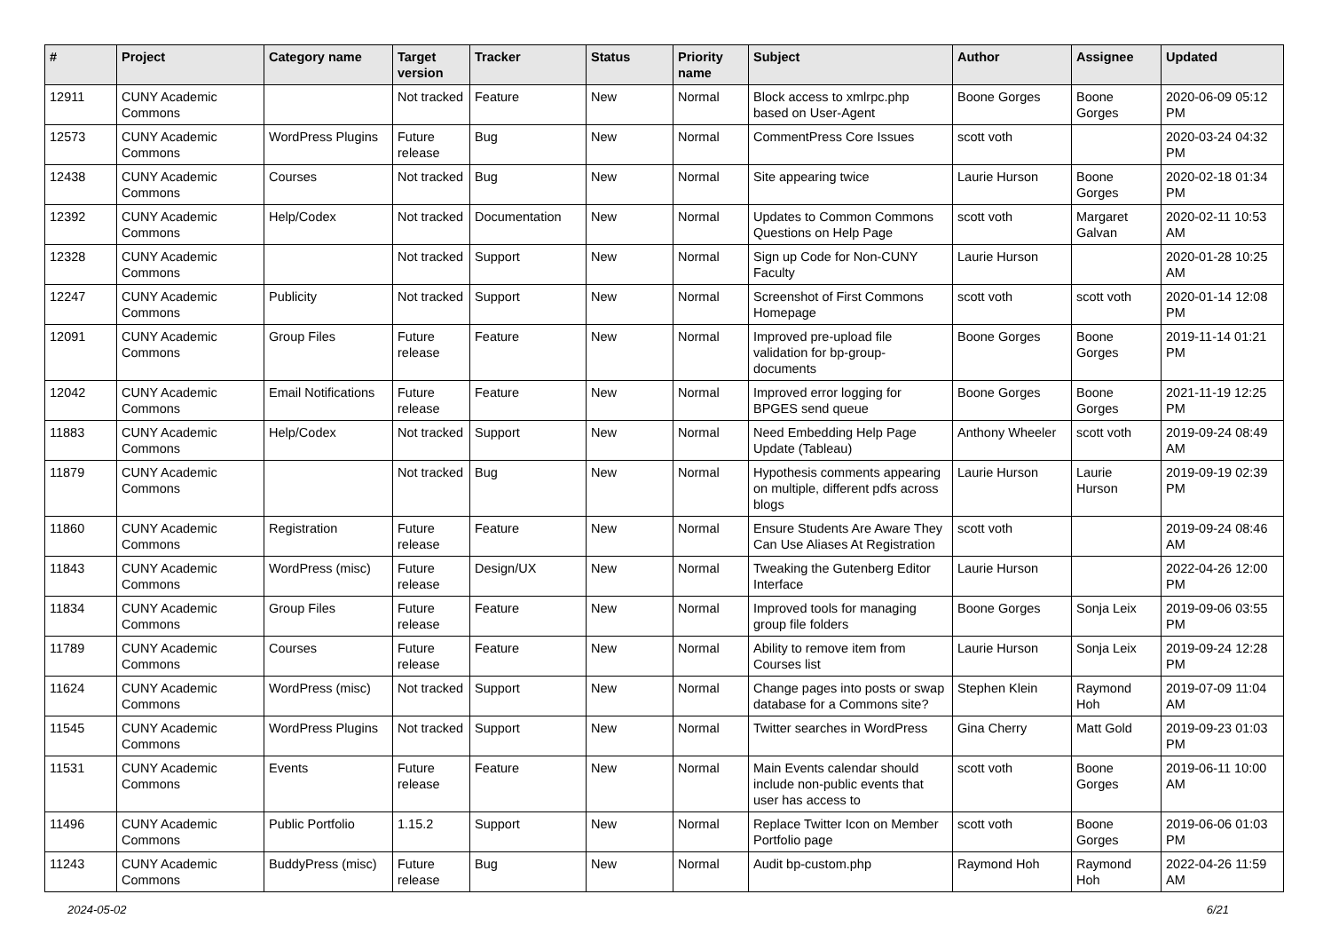| # | Project | Category name | Target version | Tracker | Status | Priority name | Subject | Author | Assignee | Updated |
| --- | --- | --- | --- | --- | --- | --- | --- | --- | --- | --- |
| 12911 | CUNY Academic Commons | | Not tracked | Feature | New | Normal | Block access to xmlrpc.php based on User-Agent | Boone Gorges | Boone Gorges | 2020-06-09 05:12 PM |
| 12573 | CUNY Academic Commons | WordPress Plugins | Future release | Bug | New | Normal | CommentPress Core Issues | scott voth | | 2020-03-24 04:32 PM |
| 12438 | CUNY Academic Commons | Courses | Not tracked | Bug | New | Normal | Site appearing twice | Laurie Hurson | Boone Gorges | 2020-02-18 01:34 PM |
| 12392 | CUNY Academic Commons | Help/Codex | Not tracked | Documentation | New | Normal | Updates to Common Commons Questions on Help Page | scott voth | Margaret Galvan | 2020-02-11 10:53 AM |
| 12328 | CUNY Academic Commons | | Not tracked | Support | New | Normal | Sign up Code for Non-CUNY Faculty | Laurie Hurson | | 2020-01-28 10:25 AM |
| 12247 | CUNY Academic Commons | Publicity | Not tracked | Support | New | Normal | Screenshot of First Commons Homepage | scott voth | scott voth | 2020-01-14 12:08 PM |
| 12091 | CUNY Academic Commons | Group Files | Future release | Feature | New | Normal | Improved pre-upload file validation for bp-group-documents | Boone Gorges | Boone Gorges | 2019-11-14 01:21 PM |
| 12042 | CUNY Academic Commons | Email Notifications | Future release | Feature | New | Normal | Improved error logging for BPGES send queue | Boone Gorges | Boone Gorges | 2021-11-19 12:25 PM |
| 11883 | CUNY Academic Commons | Help/Codex | Not tracked | Support | New | Normal | Need Embedding Help Page Update (Tableau) | Anthony Wheeler | scott voth | 2019-09-24 08:49 AM |
| 11879 | CUNY Academic Commons | | Not tracked | Bug | New | Normal | Hypothesis comments appearing on multiple, different pdfs across blogs | Laurie Hurson | Laurie Hurson | 2019-09-19 02:39 PM |
| 11860 | CUNY Academic Commons | Registration | Future release | Feature | New | Normal | Ensure Students Are Aware They Can Use Aliases At Registration | scott voth | | 2019-09-24 08:46 AM |
| 11843 | CUNY Academic Commons | WordPress (misc) | Future release | Design/UX | New | Normal | Tweaking the Gutenberg Editor Interface | Laurie Hurson | | 2022-04-26 12:00 PM |
| 11834 | CUNY Academic Commons | Group Files | Future release | Feature | New | Normal | Improved tools for managing group file folders | Boone Gorges | Sonja Leix | 2019-09-06 03:55 PM |
| 11789 | CUNY Academic Commons | Courses | Future release | Feature | New | Normal | Ability to remove item from Courses list | Laurie Hurson | Sonja Leix | 2019-09-24 12:28 PM |
| 11624 | CUNY Academic Commons | WordPress (misc) | Not tracked | Support | New | Normal | Change pages into posts or swap database for a Commons site? | Stephen Klein | Raymond Hoh | 2019-07-09 11:04 AM |
| 11545 | CUNY Academic Commons | WordPress Plugins | Not tracked | Support | New | Normal | Twitter searches in WordPress | Gina Cherry | Matt Gold | 2019-09-23 01:03 PM |
| 11531 | CUNY Academic Commons | Events | Future release | Feature | New | Normal | Main Events calendar should include non-public events that user has access to | scott voth | Boone Gorges | 2019-06-11 10:00 AM |
| 11496 | CUNY Academic Commons | Public Portfolio | 1.15.2 | Support | New | Normal | Replace Twitter Icon on Member Portfolio page | scott voth | Boone Gorges | 2019-06-06 01:03 PM |
| 11243 | CUNY Academic Commons | BuddyPress (misc) | Future release | Bug | New | Normal | Audit bp-custom.php | Raymond Hoh | Raymond Hoh | 2022-04-26 11:59 AM |
2024-05-02 6/21